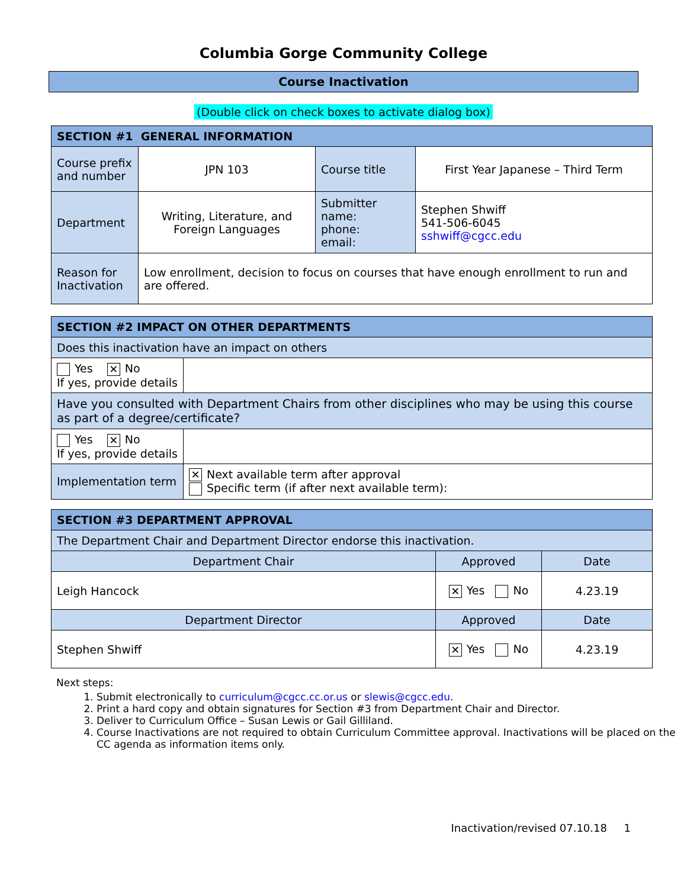Columbia Gorge Community College
Course Inactivation
(Double click on check boxes to activate dialog box)
| SECTION #1 GENERAL INFORMATION | | | |
| --- | --- | --- | --- |
| Course prefix and number | JPN 103 | Course title | First Year Japanese – Third Term |
| Department | Writing, Literature, and Foreign Languages | Submitter name: phone: email: | Stephen Shwiff 541-506-6045 sshwiff@cgcc.edu |
| Reason for Inactivation | Low enrollment, decision to focus on courses that have enough enrollment to run and are offered. | | |
| SECTION #2 IMPACT ON OTHER DEPARTMENTS | |
| --- | --- |
| Does this inactivation have an impact on others | |
| Yes ✕ No If yes, provide details | |
| Have you consulted with Department Chairs from other disciplines who may be using this course as part of a degree/certificate? | |
| Yes ✕ No If yes, provide details | |
| Implementation term | ✕ Next available term after approval Specific term (if after next available term): |
| SECTION #3 DEPARTMENT APPROVAL | | |
| --- | --- | --- |
| The Department Chair and Department Director endorse this inactivation. | | |
| Department Chair | Approved | Date |
| Leigh Hancock | ✕ Yes No | 4.23.19 |
| Department Director | Approved | Date |
| Stephen Shwiff | ✕ Yes No | 4.23.19 |
Next steps:
1. Submit electronically to curriculum@cgcc.cc.or.us or slewis@cgcc.edu.
2. Print a hard copy and obtain signatures for Section #3 from Department Chair and Director.
3. Deliver to Curriculum Office – Susan Lewis or Gail Gilliland.
4. Course Inactivations are not required to obtain Curriculum Committee approval. Inactivations will be placed on the CC agenda as information items only.
Inactivation/revised 07.10.18 1